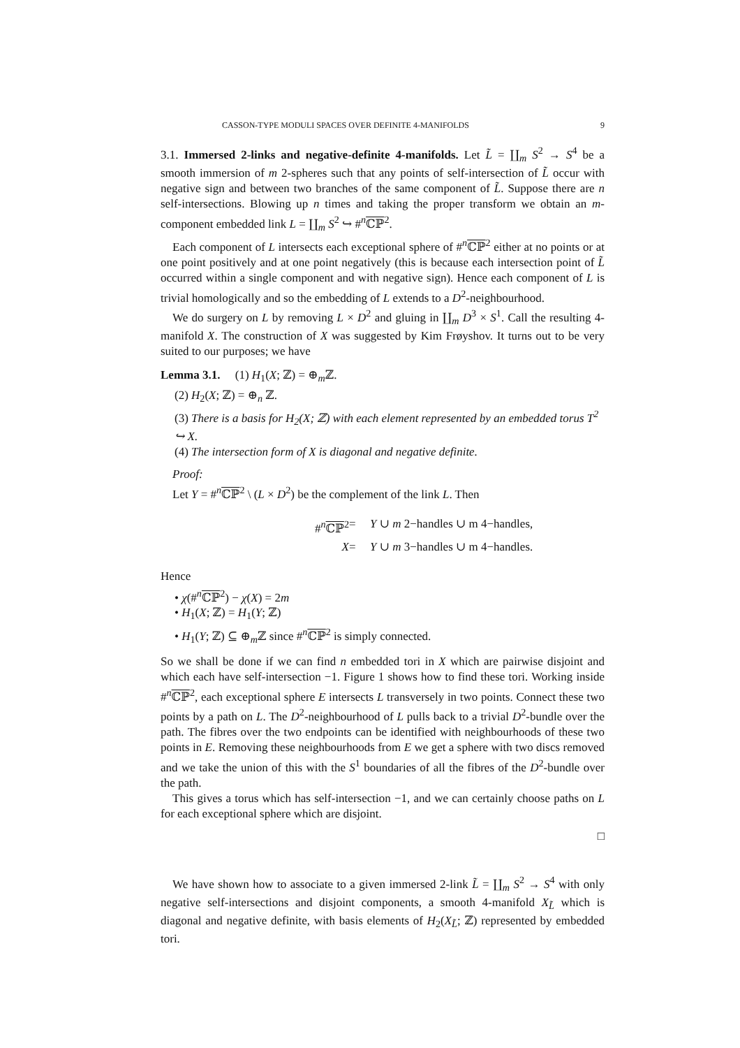CASSON-TYPE MODULI SPACES OVER DEFINITE 4-MANIFOLDS 9
3.1. Immersed 2-links and negative-definite 4-manifolds. Let L̃ = ∐<sub>m</sub> S<sup>2</sup> → S<sup>4</sup> be a smooth immersion of m 2-spheres such that any points of self-intersection of L̃ occur with negative sign and between two branches of the same component of L̃. Suppose there are n self-intersections. Blowing up n times and taking the proper transform we obtain an m-component embedded link L = ∐<sub>m</sub> S<sup>2</sup> ↪ #<sup>n</sup>ℂℙ<sup>2</sup>.
Each component of L intersects each exceptional sphere of #<sup>n</sup>ℂℙ<sup>2</sup> either at no points or at one point positively and at one point negatively (this is because each intersection point of L̃ occurred within a single component and with negative sign). Hence each component of L is trivial homologically and so the embedding of L extends to a D<sup>2</sup>-neighbourhood.
We do surgery on L by removing L × D<sup>2</sup> and gluing in ∐<sub>m</sub> D<sup>3</sup> × S<sup>1</sup>. Call the resulting 4-manifold X. The construction of X was suggested by Kim Frøyshov. It turns out to be very suited to our purposes; we have
Lemma 3.1. (1) H<sub>1</sub>(X; ℤ) = ⊕<sub>m</sub>ℤ.
(2) H<sub>2</sub>(X; ℤ) = ⊕<sub>n</sub> ℤ.
(3) There is a basis for H<sub>2</sub>(X; ℤ) with each element represented by an embedded torus T<sup>2</sup> ↪ X.
(4) The intersection form of X is diagonal and negative definite.
Proof:
Let Y = #<sup>n</sup>ℂℙ<sup>2</sup> \ (L × D<sup>2</sup>) be the complement of the link L. Then
#<sup>n</sup>ℂℙ<sup>2</sup>
=
Y ∪ m 2−handles ∪ m 4−handles,
X
=
Y ∪ m 3−handles ∪ m 4−handles.
Hence
• χ(#<sup>n</sup>ℂℙ<sup>2</sup>) − χ(X) = 2m
• H<sub>1</sub>(X; ℤ) = H<sub>1</sub>(Y; ℤ)
• H<sub>1</sub>(Y; ℤ) ⊆ ⊕<sub>m</sub>ℤ since #<sup>n</sup>ℂℙ<sup>2</sup> is simply connected.
So we shall be done if we can find n embedded tori in X which are pairwise disjoint and which each have self-intersection −1. Figure 1 shows how to find these tori. Working inside #<sup>n</sup>ℂℙ<sup>2</sup>, each exceptional sphere E intersects L transversely in two points. Connect these two points by a path on L. The D<sup>2</sup>-neighbourhood of L pulls back to a trivial D<sup>2</sup>-bundle over the path. The fibres over the two endpoints can be identified with neighbourhoods of these two points in E. Removing these neighbourhoods from E we get a sphere with two discs removed and we take the union of this with the S<sup>1</sup> boundaries of all the fibres of the D<sup>2</sup>-bundle over the path.
This gives a torus which has self-intersection −1, and we can certainly choose paths on L for each exceptional sphere which are disjoint.
□
We have shown how to associate to a given immersed 2-link L̃ = ∐<sub>m</sub> S<sup>2</sup> → S<sup>4</sup> with only negative self-intersections and disjoint components, a smooth 4-manifold X<sub>L̃</sub> which is diagonal and negative definite, with basis elements of H<sub>2</sub>(X<sub>L̃</sub>; ℤ) represented by embedded tori.